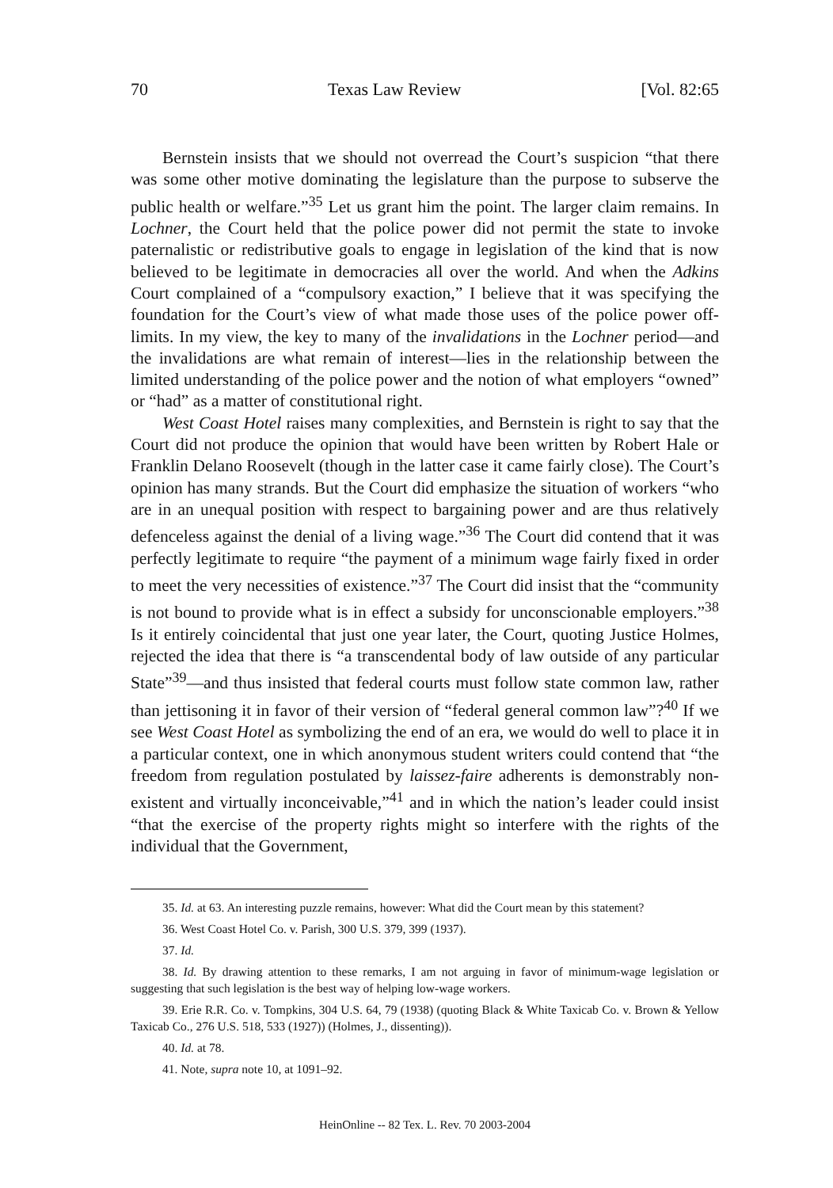70 Texas Law Review [Vol. 82:65
Bernstein insists that we should not overread the Court’s suspicion “that there was some other motive dominating the legislature than the purpose to subserve the public health or welfare.”<sup>35</sup> Let us grant him the point. The larger claim remains. In Lochner, the Court held that the police power did not permit the state to invoke paternalistic or redistributive goals to engage in legislation of the kind that is now believed to be legitimate in democracies all over the world. And when the Adkins Court complained of a “compulsory exaction,” I believe that it was specifying the foundation for the Court’s view of what made those uses of the police power off-limits. In my view, the key to many of the invalidations in the Lochner period—and the invalidations are what remain of interest—lies in the relationship between the limited understanding of the police power and the notion of what employers “owned” or “had” as a matter of constitutional right.
West Coast Hotel raises many complexities, and Bernstein is right to say that the Court did not produce the opinion that would have been written by Robert Hale or Franklin Delano Roosevelt (though in the latter case it came fairly close). The Court’s opinion has many strands. But the Court did emphasize the situation of workers “who are in an unequal position with respect to bargaining power and are thus relatively defenceless against the denial of a living wage.”<sup>36</sup> The Court did contend that it was perfectly legitimate to require “the payment of a minimum wage fairly fixed in order to meet the very necessities of existence.”<sup>37</sup> The Court did insist that the “community is not bound to provide what is in effect a subsidy for unconscionable employers.”<sup>38</sup> Is it entirely coincidental that just one year later, the Court, quoting Justice Holmes, rejected the idea that there is “a transcendental body of law outside of any particular State”<sup>39</sup>—and thus insisted that federal courts must follow state common law, rather than jettisoning it in favor of their version of “federal general common law”?<sup>40</sup> If we see West Coast Hotel as symbolizing the end of an era, we would do well to place it in a particular context, one in which anonymous student writers could contend that “the freedom from regulation postulated by laissez-faire adherents is demonstrably non-existent and virtually inconceivable,”<sup>41</sup> and in which the nation’s leader could insist “that the exercise of the property rights might so interfere with the rights of the individual that the Government,
35. Id. at 63. An interesting puzzle remains, however: What did the Court mean by this statement?
36. West Coast Hotel Co. v. Parish, 300 U.S. 379, 399 (1937).
37. Id.
38. Id. By drawing attention to these remarks, I am not arguing in favor of minimum-wage legislation or suggesting that such legislation is the best way of helping low-wage workers.
39. Erie R.R. Co. v. Tompkins, 304 U.S. 64, 79 (1938) (quoting Black & White Taxicab Co. v. Brown & Yellow Taxicab Co., 276 U.S. 518, 533 (1927)) (Holmes, J., dissenting)).
40. Id. at 78.
41. Note, supra note 10, at 1091–92.
HeinOnline -- 82 Tex. L. Rev. 70 2003-2004